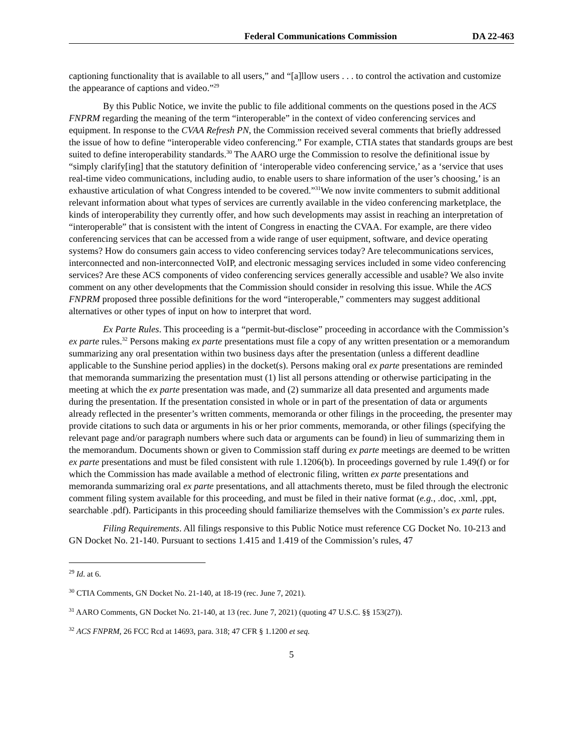Federal Communications Commission DA 22-463
captioning functionality that is available to all users,” and “[a]llow users . . . to control the activation and customize the appearance of captions and video.”<sup>29</sup>
By this Public Notice, we invite the public to file additional comments on the questions posed in the ACS FNPRM regarding the meaning of the term “interoperable” in the context of video conferencing services and equipment. In response to the CVAA Refresh PN, the Commission received several comments that briefly addressed the issue of how to define “interoperable video conferencing.” For example, CTIA states that standards groups are best suited to define interoperability standards.<sup>30</sup> The AARO urge the Commission to resolve the definitional issue by “simply clarify[ing] that the statutory definition of ‘interoperable video conferencing service,’ as a ‘service that uses real-time video communications, including audio, to enable users to share information of the user’s choosing,’ is an exhaustive articulation of what Congress intended to be covered.”<sup>31</sup>We now invite commenters to submit additional relevant information about what types of services are currently available in the video conferencing marketplace, the kinds of interoperability they currently offer, and how such developments may assist in reaching an interpretation of “interoperable” that is consistent with the intent of Congress in enacting the CVAA. For example, are there video conferencing services that can be accessed from a wide range of user equipment, software, and device operating systems? How do consumers gain access to video conferencing services today? Are telecommunications services, interconnected and non-interconnected VoIP, and electronic messaging services included in some video conferencing services? Are these ACS components of video conferencing services generally accessible and usable? We also invite comment on any other developments that the Commission should consider in resolving this issue. While the ACS FNPRM proposed three possible definitions for the word “interoperable,” commenters may suggest additional alternatives or other types of input on how to interpret that word.
Ex Parte Rules. This proceeding is a “permit-but-disclose” proceeding in accordance with the Commission’s ex parte rules.<sup>32</sup> Persons making ex parte presentations must file a copy of any written presentation or a memorandum summarizing any oral presentation within two business days after the presentation (unless a different deadline applicable to the Sunshine period applies) in the docket(s). Persons making oral ex parte presentations are reminded that memoranda summarizing the presentation must (1) list all persons attending or otherwise participating in the meeting at which the ex parte presentation was made, and (2) summarize all data presented and arguments made during the presentation. If the presentation consisted in whole or in part of the presentation of data or arguments already reflected in the presenter’s written comments, memoranda or other filings in the proceeding, the presenter may provide citations to such data or arguments in his or her prior comments, memoranda, or other filings (specifying the relevant page and/or paragraph numbers where such data or arguments can be found) in lieu of summarizing them in the memorandum. Documents shown or given to Commission staff during ex parte meetings are deemed to be written ex parte presentations and must be filed consistent with rule 1.1206(b). In proceedings governed by rule 1.49(f) or for which the Commission has made available a method of electronic filing, written ex parte presentations and memoranda summarizing oral ex parte presentations, and all attachments thereto, must be filed through the electronic comment filing system available for this proceeding, and must be filed in their native format (e.g., .doc, .xml, .ppt, searchable .pdf). Participants in this proceeding should familiarize themselves with the Commission’s ex parte rules.
Filing Requirements. All filings responsive to this Public Notice must reference CG Docket No. 10-213 and GN Docket No. 21-140. Pursuant to sections 1.415 and 1.419 of the Commission’s rules, 47
<sup>29</sup> Id. at 6.
<sup>30</sup> CTIA Comments, GN Docket No. 21-140, at 18-19 (rec. June 7, 2021).
<sup>31</sup> AARO Comments, GN Docket No. 21-140, at 13 (rec. June 7, 2021) (quoting 47 U.S.C. §§ 153(27)).
<sup>32</sup> ACS FNPRM, 26 FCC Rcd at 14693, para. 318; 47 CFR § 1.1200 et seq.
5